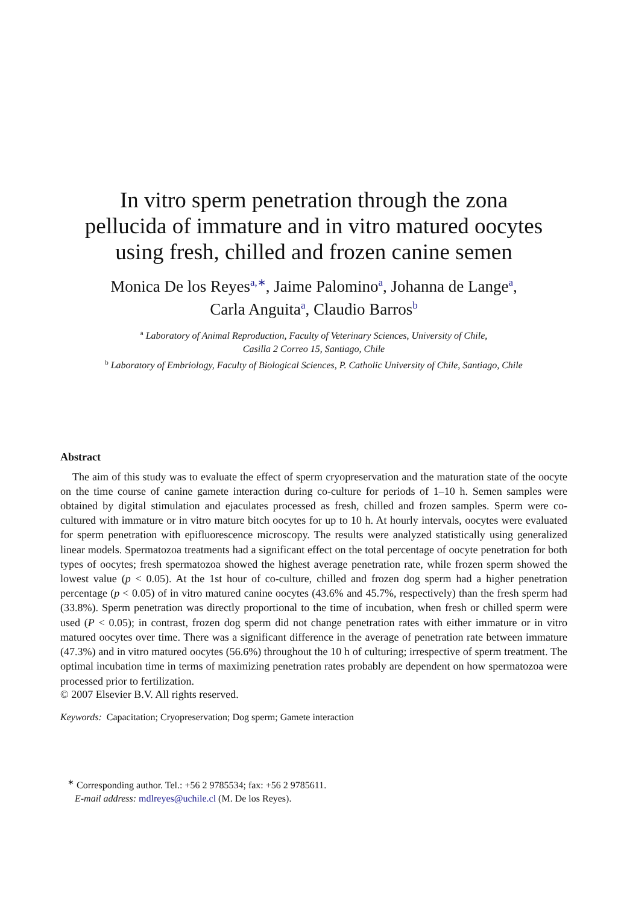In vitro sperm penetration through the zona
pellucida of immature and in vitro matured oocytes
using fresh, chilled and frozen canine semen
Monica De los Reyes<sup>a,∗</sup>, Jaime Palomino<sup>a</sup>, Johanna de Lange<sup>a</sup>,
Carla Anguita<sup>a</sup>, Claudio Barros<sup>b</sup>
<sup>a</sup> Laboratory of Animal Reproduction, Faculty of Veterinary Sciences, University of Chile,
Casilla 2 Correo 15, Santiago, Chile
<sup>b</sup> Laboratory of Embriology, Faculty of Biological Sciences, P. Catholic University of Chile, Santiago, Chile
Abstract
The aim of this study was to evaluate the effect of sperm cryopreservation and the maturation state of the oocyte on the time course of canine gamete interaction during co-culture for periods of 1–10 h. Semen samples were obtained by digital stimulation and ejaculates processed as fresh, chilled and frozen samples. Sperm were co-cultured with immature or in vitro mature bitch oocytes for up to 10 h. At hourly intervals, oocytes were evaluated for sperm penetration with epifluorescence microscopy. The results were analyzed statistically using generalized linear models. Spermatozoa treatments had a significant effect on the total percentage of oocyte penetration for both types of oocytes; fresh spermatozoa showed the highest average penetration rate, while frozen sperm showed the lowest value (p < 0.05). At the 1st hour of co-culture, chilled and frozen dog sperm had a higher penetration percentage (p < 0.05) of in vitro matured canine oocytes (43.6% and 45.7%, respectively) than the fresh sperm had (33.8%). Sperm penetration was directly proportional to the time of incubation, when fresh or chilled sperm were used (P < 0.05); in contrast, frozen dog sperm did not change penetration rates with either immature or in vitro matured oocytes over time. There was a significant difference in the average of penetration rate between immature (47.3%) and in vitro matured oocytes (56.6%) throughout the 10 h of culturing; irrespective of sperm treatment. The optimal incubation time in terms of maximizing penetration rates probably are dependent on how spermatozoa were processed prior to fertilization.
© 2007 Elsevier B.V. All rights reserved.
Keywords: Capacitation; Cryopreservation; Dog sperm; Gamete interaction
<sup>∗</sup> Corresponding author. Tel.: +56 2 9785534; fax: +56 2 9785611.
E-mail address: mdlreyes@uchile.cl (M. De los Reyes).